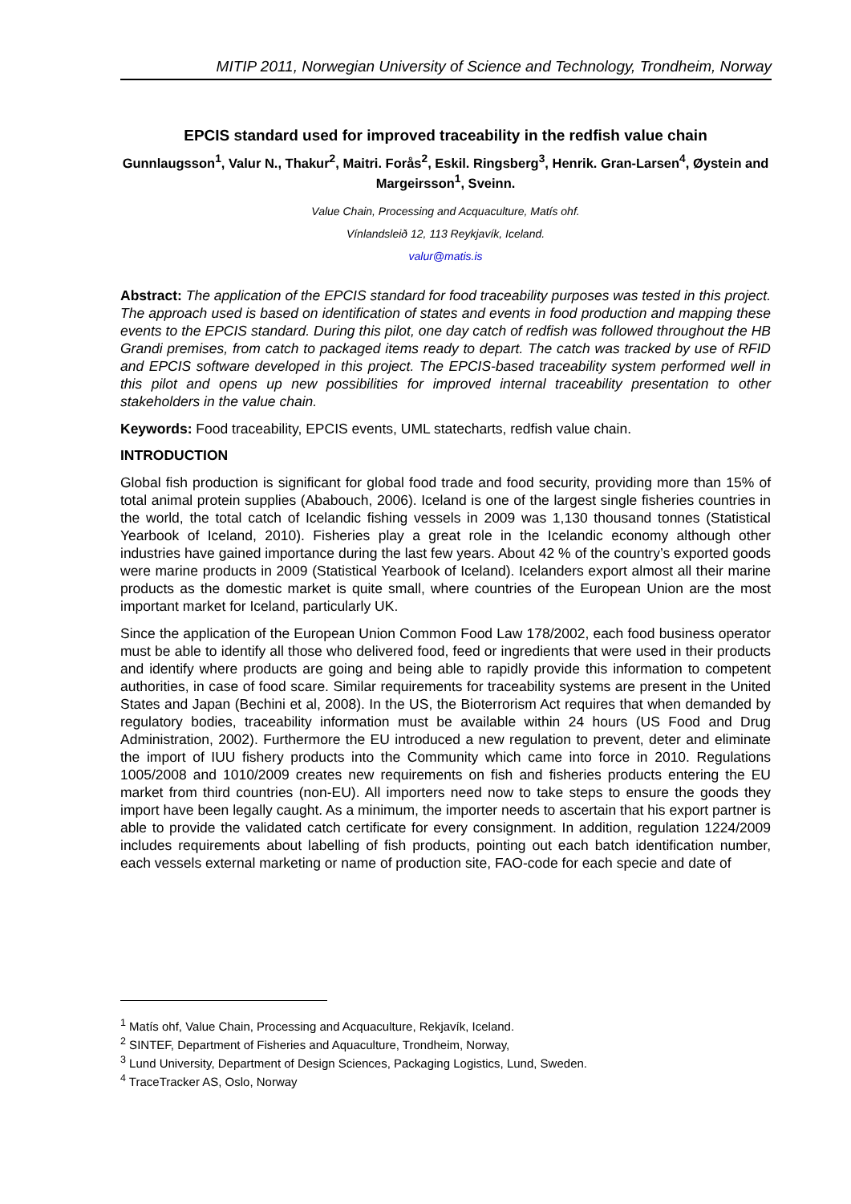MITIP 2011, Norwegian University of Science and Technology, Trondheim, Norway
EPCIS standard used for improved traceability in the redfish value chain
Gunnlaugsson<sup>1</sup>, Valur N., Thakur<sup>2</sup>, Maitri. Forås<sup>2</sup>, Eskil. Ringsberg<sup>3</sup>, Henrik. Gran-Larsen<sup>4</sup>, Øystein and Margeirsson<sup>1</sup>, Sveinn.
Value Chain, Processing and Acquaculture, Matís ohf.
Vínlandsleið 12, 113 Reykjavík, Iceland.
valur@matis.is
Abstract: The application of the EPCIS standard for food traceability purposes was tested in this project. The approach used is based on identification of states and events in food production and mapping these events to the EPCIS standard. During this pilot, one day catch of redfish was followed throughout the HB Grandi premises, from catch to packaged items ready to depart. The catch was tracked by use of RFID and EPCIS software developed in this project. The EPCIS-based traceability system performed well in this pilot and opens up new possibilities for improved internal traceability presentation to other stakeholders in the value chain.
Keywords: Food traceability, EPCIS events, UML statecharts, redfish value chain.
INTRODUCTION
Global fish production is significant for global food trade and food security, providing more than 15% of total animal protein supplies (Ababouch, 2006). Iceland is one of the largest single fisheries countries in the world, the total catch of Icelandic fishing vessels in 2009 was 1,130 thousand tonnes (Statistical Yearbook of Iceland, 2010). Fisheries play a great role in the Icelandic economy although other industries have gained importance during the last few years. About 42 % of the country’s exported goods were marine products in 2009 (Statistical Yearbook of Iceland). Icelanders export almost all their marine products as the domestic market is quite small, where countries of the European Union are the most important market for Iceland, particularly UK.
Since the application of the European Union Common Food Law 178/2002, each food business operator must be able to identify all those who delivered food, feed or ingredients that were used in their products and identify where products are going and being able to rapidly provide this information to competent authorities, in case of food scare. Similar requirements for traceability systems are present in the United States and Japan (Bechini et al, 2008). In the US, the Bioterrorism Act requires that when demanded by regulatory bodies, traceability information must be available within 24 hours (US Food and Drug Administration, 2002). Furthermore the EU introduced a new regulation to prevent, deter and eliminate the import of IUU fishery products into the Community which came into force in 2010. Regulations 1005/2008 and 1010/2009 creates new requirements on fish and fisheries products entering the EU market from third countries (non-EU). All importers need now to take steps to ensure the goods they import have been legally caught. As a minimum, the importer needs to ascertain that his export partner is able to provide the validated catch certificate for every consignment. In addition, regulation 1224/2009 includes requirements about labelling of fish products, pointing out each batch identification number, each vessels external marketing or name of production site, FAO-code for each specie and date of
<sup>1</sup> Matís ohf, Value Chain, Processing and Acquaculture, Rekjavík, Iceland.
<sup>2</sup> SINTEF, Department of Fisheries and Aquaculture, Trondheim, Norway,
<sup>3</sup> Lund University, Department of Design Sciences, Packaging Logistics, Lund, Sweden.
<sup>4</sup> TraceTracker AS, Oslo, Norway